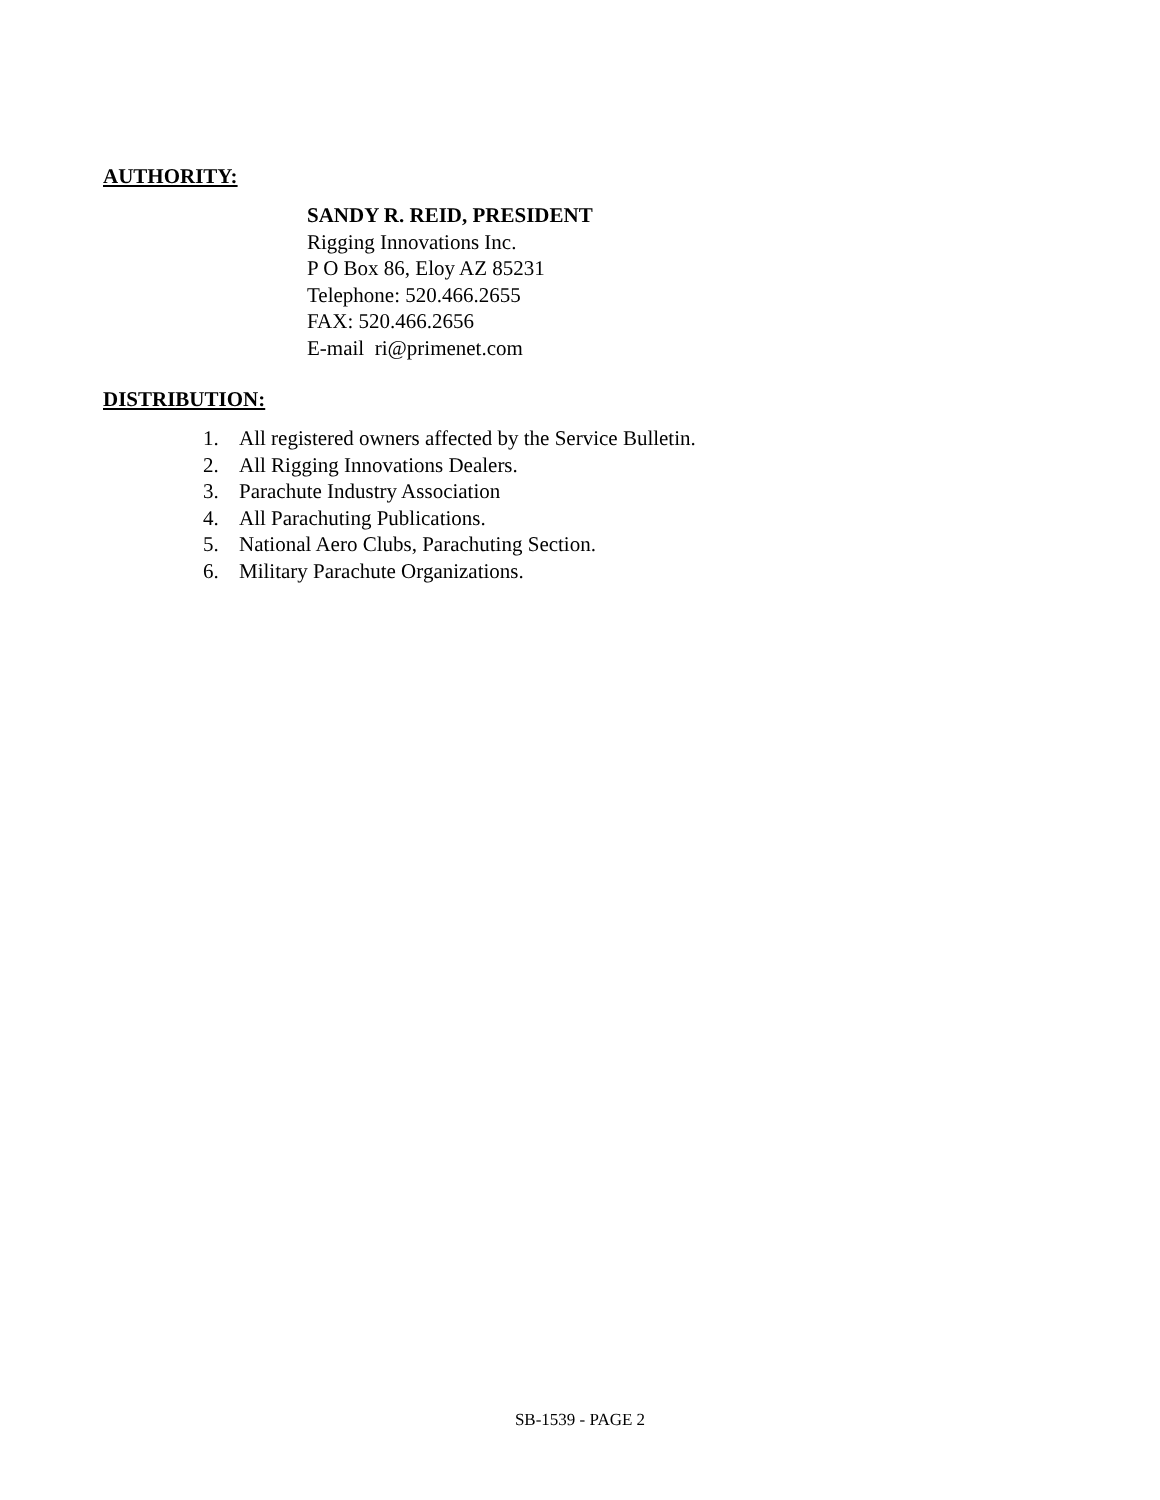AUTHORITY:
SANDY R. REID, PRESIDENT
Rigging Innovations Inc.
P O Box 86, Eloy AZ 85231
Telephone: 520.466.2655
FAX: 520.466.2656
E-mail ri@primenet.com
DISTRIBUTION:
1. All registered owners affected by the Service Bulletin.
2. All Rigging Innovations Dealers.
3. Parachute Industry Association
4. All Parachuting Publications.
5. National Aero Clubs, Parachuting Section.
6. Military Parachute Organizations.
SB-1539 - PAGE 2